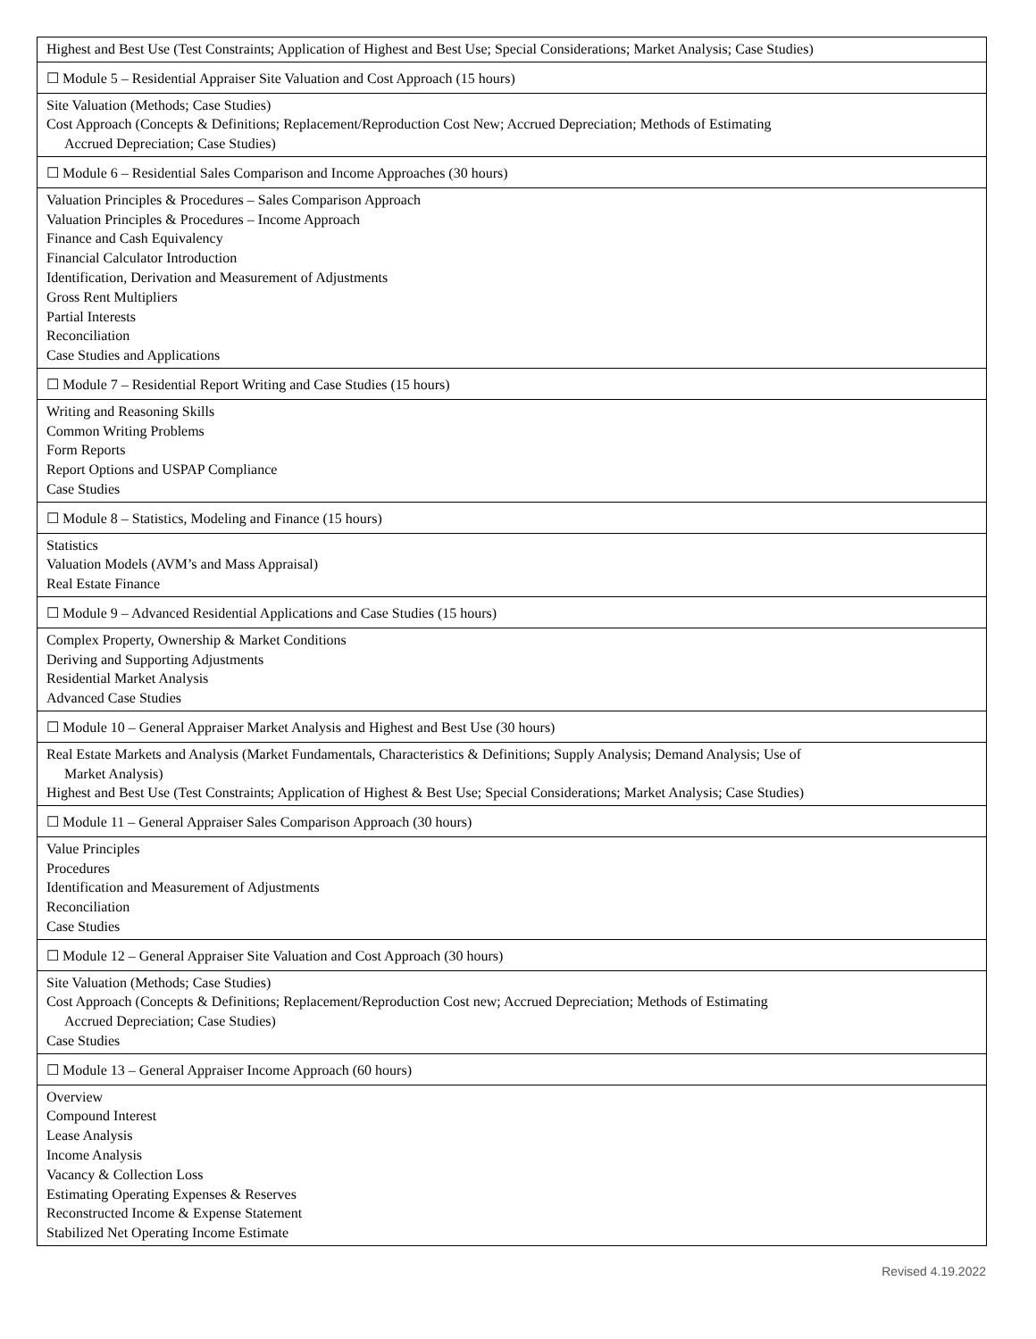| Highest and Best Use (Test Constraints; Application of Highest and Best Use; Special Considerations; Market Analysis; Case Studies) |
| ☐ Module 5 – Residential Appraiser Site Valuation and Cost Approach (15 hours) |
| Site Valuation (Methods; Case Studies) Cost Approach (Concepts & Definitions; Replacement/Reproduction Cost New; Accrued Depreciation; Methods of Estimating Accrued Depreciation; Case Studies) |
| ☐ Module 6 – Residential Sales Comparison and Income Approaches (30 hours) |
| Valuation Principles & Procedures – Sales Comparison Approach Valuation Principles & Procedures – Income Approach Finance and Cash Equivalency Financial Calculator Introduction Identification, Derivation and Measurement of Adjustments Gross Rent Multipliers Partial Interests Reconciliation Case Studies and Applications |
| ☐ Module 7 – Residential Report Writing and Case Studies (15 hours) |
| Writing and Reasoning Skills Common Writing Problems Form Reports Report Options and USPAP Compliance Case Studies |
| ☐ Module 8 – Statistics, Modeling and Finance (15 hours) |
| Statistics Valuation Models (AVM’s and Mass Appraisal) Real Estate Finance |
| ☐ Module 9 – Advanced Residential Applications and Case Studies (15 hours) |
| Complex Property, Ownership & Market Conditions Deriving and Supporting Adjustments Residential Market Analysis Advanced Case Studies |
| ☐ Module 10 – General Appraiser Market Analysis and Highest and Best Use (30 hours) |
| Real Estate Markets and Analysis (Market Fundamentals, Characteristics & Definitions; Supply Analysis; Demand Analysis; Use of Market Analysis) Highest and Best Use (Test Constraints; Application of Highest & Best Use; Special Considerations; Market Analysis; Case Studies) |
| ☐ Module 11 – General Appraiser Sales Comparison Approach (30 hours) |
| Value Principles Procedures Identification and Measurement of Adjustments Reconciliation Case Studies |
| ☐ Module 12 – General Appraiser Site Valuation and Cost Approach (30 hours) |
| Site Valuation (Methods; Case Studies) Cost Approach (Concepts & Definitions; Replacement/Reproduction Cost new; Accrued Depreciation; Methods of Estimating Accrued Depreciation; Case Studies) Case Studies |
| ☐ Module 13 – General Appraiser Income Approach (60 hours) |
| Overview Compound Interest Lease Analysis Income Analysis Vacancy & Collection Loss Estimating Operating Expenses & Reserves Reconstructed Income & Expense Statement Stabilized Net Operating Income Estimate |
Revised 4.19.2022